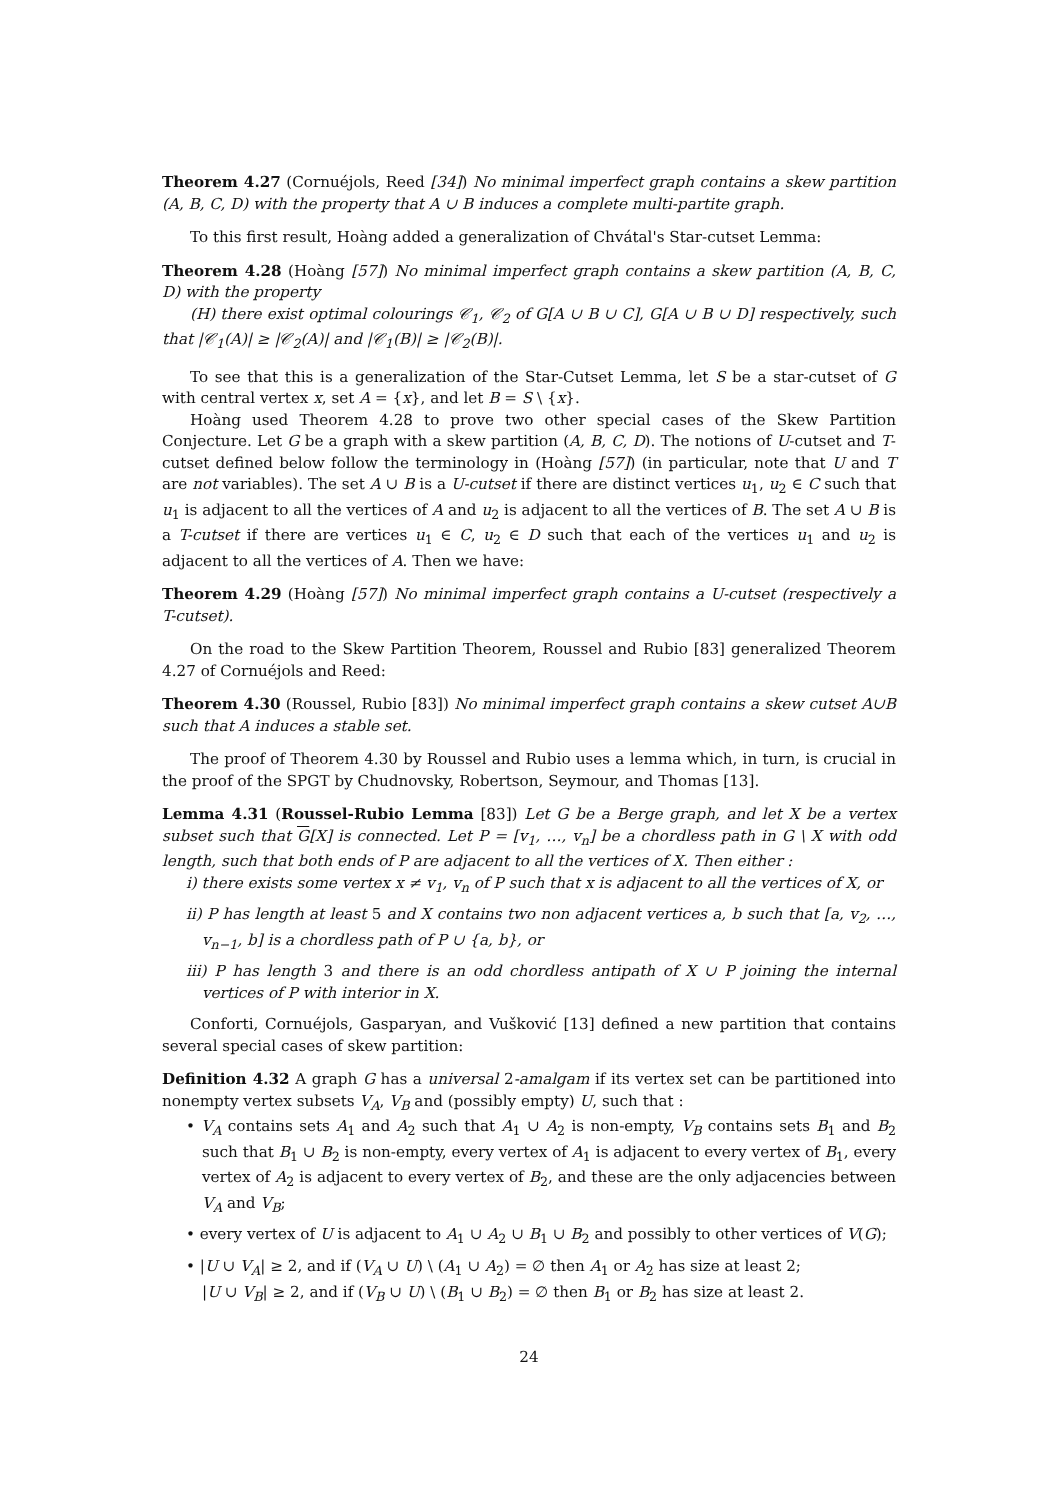Theorem 4.27 (Cornuéjols, Reed [34]) No minimal imperfect graph contains a skew partition (A, B, C, D) with the property that A ∪ B induces a complete multi-partite graph.
To this first result, Hoàng added a generalization of Chvátal's Star-cutset Lemma:
Theorem 4.28 (Hoàng [57]) No minimal imperfect graph contains a skew partition (A, B, C, D) with the property
(H) there exist optimal colourings 𝒞<sub>1</sub>, 𝒞<sub>2</sub> of G[A ∪ B ∪ C], G[A ∪ B ∪ D] respectively, such that |𝒞<sub>1</sub>(A)| ≥ |𝒞<sub>2</sub>(A)| and |𝒞<sub>1</sub>(B)| ≥ |𝒞<sub>2</sub>(B)|.
To see that this is a generalization of the Star-Cutset Lemma, let S be a star-cutset of G with central vertex x, set A = {x}, and let B = S \ {x}.
Hoàng used Theorem 4.28 to prove two other special cases of the Skew Partition Conjecture. Let G be a graph with a skew partition (A, B, C, D). The notions of U-cutset and T-cutset defined below follow the terminology in (Hoàng [57]) (in particular, note that U and T are not variables). The set A ∪ B is a U-cutset if there are distinct vertices u<sub>1</sub>, u<sub>2</sub> ∈ C such that u<sub>1</sub> is adjacent to all the vertices of A and u<sub>2</sub> is adjacent to all the vertices of B. The set A ∪ B is a T-cutset if there are vertices u<sub>1</sub> ∈ C, u<sub>2</sub> ∈ D such that each of the vertices u<sub>1</sub> and u<sub>2</sub> is adjacent to all the vertices of A. Then we have:
Theorem 4.29 (Hoàng [57]) No minimal imperfect graph contains a U-cutset (respectively a T-cutset).
On the road to the Skew Partition Theorem, Roussel and Rubio [83] generalized Theorem 4.27 of Cornuéjols and Reed:
Theorem 4.30 (Roussel, Rubio [83]) No minimal imperfect graph contains a skew cutset A∪B such that A induces a stable set.
The proof of Theorem 4.30 by Roussel and Rubio uses a lemma which, in turn, is crucial in the proof of the SPGT by Chudnovsky, Robertson, Seymour, and Thomas [13].
Lemma 4.31 (Roussel-Rubio Lemma [83]) Let G be a Berge graph, and let X be a vertex subset such that G[X] is connected. Let P = [v<sub>1</sub>, …, v<sub>n</sub>] be a chordless path in G \ X with odd length, such that both ends of P are adjacent to all the vertices of X. Then either :
i) there exists some vertex x ≠ v<sub>1</sub>, v<sub>n</sub> of P such that x is adjacent to all the vertices of X, or
ii) P has length at least 5 and X contains two non adjacent vertices a, b such that [a, v<sub>2</sub>, …, v<sub>n−1</sub>, b] is a chordless path of P ∪ {a, b}, or
iii) P has length 3 and there is an odd chordless antipath of X ∪ P joining the internal vertices of P with interior in X.
Conforti, Cornuéjols, Gasparyan, and Vušković [13] defined a new partition that contains several special cases of skew partition:
Definition 4.32 A graph G has a universal 2-amalgam if its vertex set can be partitioned into nonempty vertex subsets V<sub>A</sub>, V<sub>B</sub> and (possibly empty) U, such that :
• V<sub>A</sub> contains sets A<sub>1</sub> and A<sub>2</sub> such that A<sub>1</sub> ∪ A<sub>2</sub> is non-empty, V<sub>B</sub> contains sets B<sub>1</sub> and B<sub>2</sub> such that B<sub>1</sub> ∪ B<sub>2</sub> is non-empty, every vertex of A<sub>1</sub> is adjacent to every vertex of B<sub>1</sub>, every vertex of A<sub>2</sub> is adjacent to every vertex of B<sub>2</sub>, and these are the only adjacencies between V<sub>A</sub> and V<sub>B</sub>;
• every vertex of U is adjacent to A<sub>1</sub> ∪ A<sub>2</sub> ∪ B<sub>1</sub> ∪ B<sub>2</sub> and possibly to other vertices of V(G);
• |U ∪ V<sub>A</sub>| ≥ 2, and if (V<sub>A</sub> ∪ U) \ (A<sub>1</sub> ∪ A<sub>2</sub>) = ∅ then A<sub>1</sub> or A<sub>2</sub> has size at least 2;
|U ∪ V<sub>B</sub>| ≥ 2, and if (V<sub>B</sub> ∪ U) \ (B<sub>1</sub> ∪ B<sub>2</sub>) = ∅ then B<sub>1</sub> or B<sub>2</sub> has size at least 2.
24